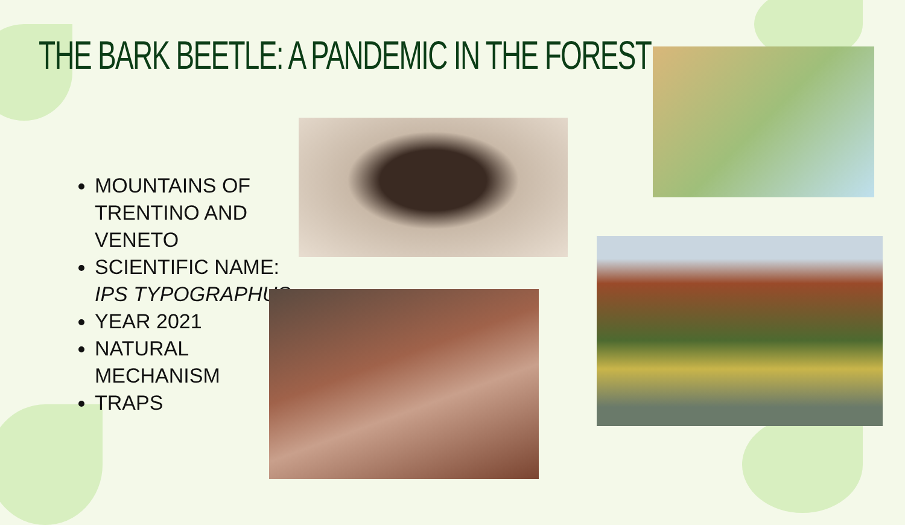THE BARK BEETLE: A PANDEMIC IN THE FOREST
MOUNTAINS OF TRENTINO AND VENETO
SCIENTIFIC NAME: IPS TYPOGRAPHUS
YEAR 2021
NATURAL MECHANISM
TRAPS